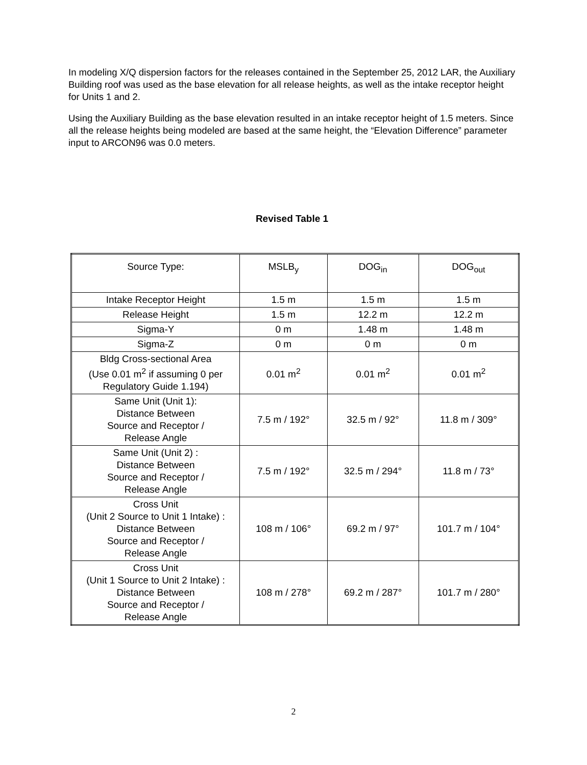In modeling X/Q dispersion factors for the releases contained in the September 25, 2012 LAR, the Auxiliary Building roof was used as the base elevation for all release heights, as well as the intake receptor height for Units 1 and 2.
Using the Auxiliary Building as the base elevation resulted in an intake receptor height of 1.5 meters. Since all the release heights being modeled are based at the same height, the “Elevation Difference” parameter input to ARCON96 was 0.0 meters.
Revised Table 1
| Source Type: | MSLB<sub>y</sub> | DOG<sub>in</sub> | DOG<sub>out</sub> |
| Intake Receptor Height | 1.5 m | 1.5 m | 1.5 m |
| Release Height | 1.5 m | 12.2 m | 12.2 m |
| Sigma-Y | 0 m | 1.48 m | 1.48 m |
| Sigma-Z | 0 m | 0 m | 0 m |
| Bldg Cross-sectional Area (Use 0.01 m<sup>2</sup> if assuming 0 per Regulatory Guide 1.194) | 0.01 m<sup>2</sup> | 0.01 m<sup>2</sup> | 0.01 m<sup>2</sup> |
| Same Unit (Unit 1): Distance Between Source and Receptor / Release Angle | 7.5 m / 192° | 32.5 m / 92° | 11.8 m / 309° |
| Same Unit (Unit 2) : Distance Between Source and Receptor / Release Angle | 7.5 m / 192° | 32.5 m / 294° | 11.8 m / 73° |
| Cross Unit (Unit 2 Source to Unit 1 Intake) : Distance Between Source and Receptor / Release Angle | 108 m / 106° | 69.2 m / 97° | 101.7 m / 104° |
| Cross Unit (Unit 1 Source to Unit 2 Intake) : Distance Between Source and Receptor / Release Angle | 108 m / 278° | 69.2 m / 287° | 101.7 m / 280° |
2